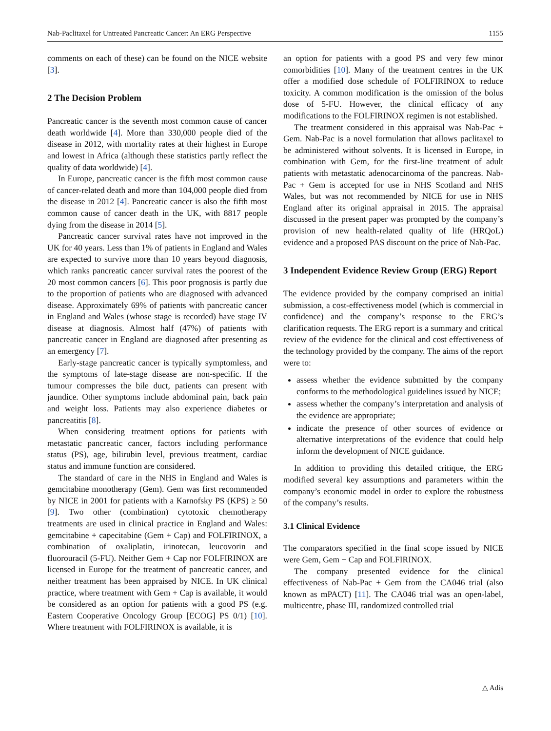Nab-Paclitaxel for Untreated Pancreatic Cancer: An ERG Perspective 1155
comments on each of these) can be found on the NICE website [3].
2 The Decision Problem
Pancreatic cancer is the seventh most common cause of cancer death worldwide [4]. More than 330,000 people died of the disease in 2012, with mortality rates at their highest in Europe and lowest in Africa (although these statistics partly reflect the quality of data worldwide) [4].
In Europe, pancreatic cancer is the fifth most common cause of cancer-related death and more than 104,000 people died from the disease in 2012 [4]. Pancreatic cancer is also the fifth most common cause of cancer death in the UK, with 8817 people dying from the disease in 2014 [5].
Pancreatic cancer survival rates have not improved in the UK for 40 years. Less than 1% of patients in England and Wales are expected to survive more than 10 years beyond diagnosis, which ranks pancreatic cancer survival rates the poorest of the 20 most common cancers [6]. This poor prognosis is partly due to the proportion of patients who are diagnosed with advanced disease. Approximately 69% of patients with pancreatic cancer in England and Wales (whose stage is recorded) have stage IV disease at diagnosis. Almost half (47%) of patients with pancreatic cancer in England are diagnosed after presenting as an emergency [7].
Early-stage pancreatic cancer is typically symptomless, and the symptoms of late-stage disease are non-specific. If the tumour compresses the bile duct, patients can present with jaundice. Other symptoms include abdominal pain, back pain and weight loss. Patients may also experience diabetes or pancreatitis [8].
When considering treatment options for patients with metastatic pancreatic cancer, factors including performance status (PS), age, bilirubin level, previous treatment, cardiac status and immune function are considered.
The standard of care in the NHS in England and Wales is gemcitabine monotherapy (Gem). Gem was first recommended by NICE in 2001 for patients with a Karnofsky PS (KPS) ≥ 50 [9]. Two other (combination) cytotoxic chemotherapy treatments are used in clinical practice in England and Wales: gemcitabine + capecitabine (Gem + Cap) and FOLFIRINOX, a combination of oxaliplatin, irinotecan, leucovorin and fluorouracil (5-FU). Neither Gem + Cap nor FOLFIRINOX are licensed in Europe for the treatment of pancreatic cancer, and neither treatment has been appraised by NICE. In UK clinical practice, where treatment with Gem + Cap is available, it would be considered as an option for patients with a good PS (e.g. Eastern Cooperative Oncology Group [ECOG] PS 0/1) [10]. Where treatment with FOLFIRINOX is available, it is
an option for patients with a good PS and very few minor comorbidities [10]. Many of the treatment centres in the UK offer a modified dose schedule of FOLFIRINOX to reduce toxicity. A common modification is the omission of the bolus dose of 5-FU. However, the clinical efficacy of any modifications to the FOLFIRINOX regimen is not established.
The treatment considered in this appraisal was Nab-Pac + Gem. Nab-Pac is a novel formulation that allows paclitaxel to be administered without solvents. It is licensed in Europe, in combination with Gem, for the first-line treatment of adult patients with metastatic adenocarcinoma of the pancreas. Nab-Pac + Gem is accepted for use in NHS Scotland and NHS Wales, but was not recommended by NICE for use in NHS England after its original appraisal in 2015. The appraisal discussed in the present paper was prompted by the company’s provision of new health-related quality of life (HRQoL) evidence and a proposed PAS discount on the price of Nab-Pac.
3 Independent Evidence Review Group (ERG) Report
The evidence provided by the company comprised an initial submission, a cost-effectiveness model (which is commercial in confidence) and the company’s response to the ERG’s clarification requests. The ERG report is a summary and critical review of the evidence for the clinical and cost effectiveness of the technology provided by the company. The aims of the report were to:
assess whether the evidence submitted by the company conforms to the methodological guidelines issued by NICE;
assess whether the company’s interpretation and analysis of the evidence are appropriate;
indicate the presence of other sources of evidence or alternative interpretations of the evidence that could help inform the development of NICE guidance.
In addition to providing this detailed critique, the ERG modified several key assumptions and parameters within the company’s economic model in order to explore the robustness of the company’s results.
3.1 Clinical Evidence
The comparators specified in the final scope issued by NICE were Gem, Gem + Cap and FOLFIRINOX.
The company presented evidence for the clinical effectiveness of Nab-Pac + Gem from the CA046 trial (also known as mPACT) [11]. The CA046 trial was an open-label, multicentre, phase III, randomized controlled trial
△ Adis